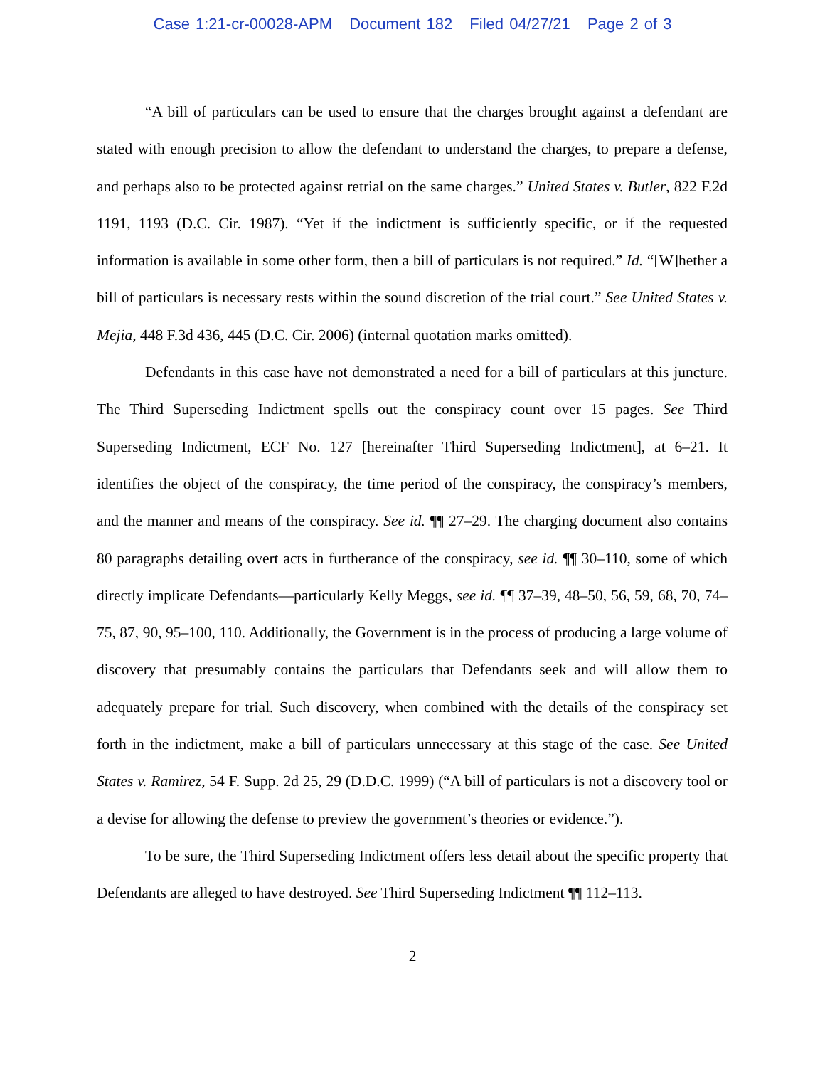Case 1:21-cr-00028-APM Document 182 Filed 04/27/21 Page 2 of 3
“A bill of particulars can be used to ensure that the charges brought against a defendant are stated with enough precision to allow the defendant to understand the charges, to prepare a defense, and perhaps also to be protected against retrial on the same charges.” United States v. Butler, 822 F.2d 1191, 1193 (D.C. Cir. 1987). “Yet if the indictment is sufficiently specific, or if the requested information is available in some other form, then a bill of particulars is not required.” Id. “[W]hether a bill of particulars is necessary rests within the sound discretion of the trial court.” See United States v. Mejia, 448 F.3d 436, 445 (D.C. Cir. 2006) (internal quotation marks omitted).
Defendants in this case have not demonstrated a need for a bill of particulars at this juncture. The Third Superseding Indictment spells out the conspiracy count over 15 pages. See Third Superseding Indictment, ECF No. 127 [hereinafter Third Superseding Indictment], at 6–21. It identifies the object of the conspiracy, the time period of the conspiracy, the conspiracy’s members, and the manner and means of the conspiracy. See id. ¶¶ 27–29. The charging document also contains 80 paragraphs detailing overt acts in furtherance of the conspiracy, see id. ¶¶ 30–110, some of which directly implicate Defendants—particularly Kelly Meggs, see id. ¶¶ 37–39, 48–50, 56, 59, 68, 70, 74–75, 87, 90, 95–100, 110. Additionally, the Government is in the process of producing a large volume of discovery that presumably contains the particulars that Defendants seek and will allow them to adequately prepare for trial. Such discovery, when combined with the details of the conspiracy set forth in the indictment, make a bill of particulars unnecessary at this stage of the case. See United States v. Ramirez, 54 F. Supp. 2d 25, 29 (D.D.C. 1999) (“A bill of particulars is not a discovery tool or a devise for allowing the defense to preview the government’s theories or evidence.”).
To be sure, the Third Superseding Indictment offers less detail about the specific property that Defendants are alleged to have destroyed. See Third Superseding Indictment ¶¶ 112–113.
2